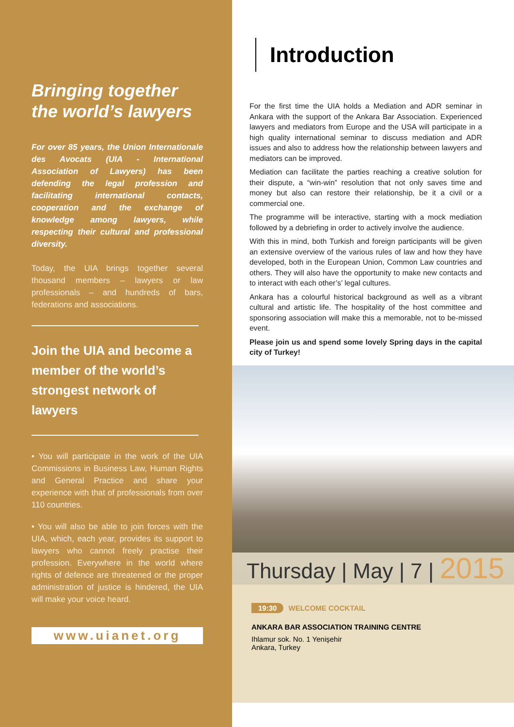Bringing together the world’s lawyers
For over 85 years, the Union Internationale des Avocats (UIA - International Association of Lawyers) has been defending the legal profession and facilitating international contacts, cooperation and the exchange of knowledge among lawyers, while respecting their cultural and professional diversity.
Today, the UIA brings together several thousand members – lawyers or law professionals – and hundreds of bars, federations and associations.
Join the UIA and become a member of the world’s strongest network of lawyers
• You will participate in the work of the UIA Commissions in Business Law, Human Rights and General Practice and share your experience with that of professionals from over 110 countries.
• You will also be able to join forces with the UIA, which, each year, provides its support to lawyers who cannot freely practise their profession. Everywhere in the world where rights of defence are threatened or the proper administration of justice is hindered, the UIA will make your voice heard.
www.uianet.org
Introduction
For the first time the UIA holds a Mediation and ADR seminar in Ankara with the support of the Ankara Bar Association. Experienced lawyers and mediators from Europe and the USA will participate in a high quality international seminar to discuss mediation and ADR issues and also to address how the relationship between lawyers and mediators can be improved.
Mediation can facilitate the parties reaching a creative solution for their dispute, a “win-win” resolution that not only saves time and money but also can restore their relationship, be it a civil or a commercial one.
The programme will be interactive, starting with a mock mediation followed by a debriefing in order to actively involve the audience.
With this in mind, both Turkish and foreign participants will be given an extensive overview of the various rules of law and how they have developed, both in the European Union, Common Law countries and others. They will also have the opportunity to make new contacts and to interact with each other’s’ legal cultures.
Ankara has a colourful historical background as well as a vibrant cultural and artistic life. The hospitality of the host committee and sponsoring association will make this a memorable, not to be-missed event.
Please join us and spend some lovely Spring days in the capital city of Turkey!
Thursday | May | 7 | 2015
19:30 WELCOME COCKTAIL
ANKARA BAR ASSOCIATION TRAINING CENTRE
Ihlamur sok. No. 1 Yenişehir
Ankara, Turkey